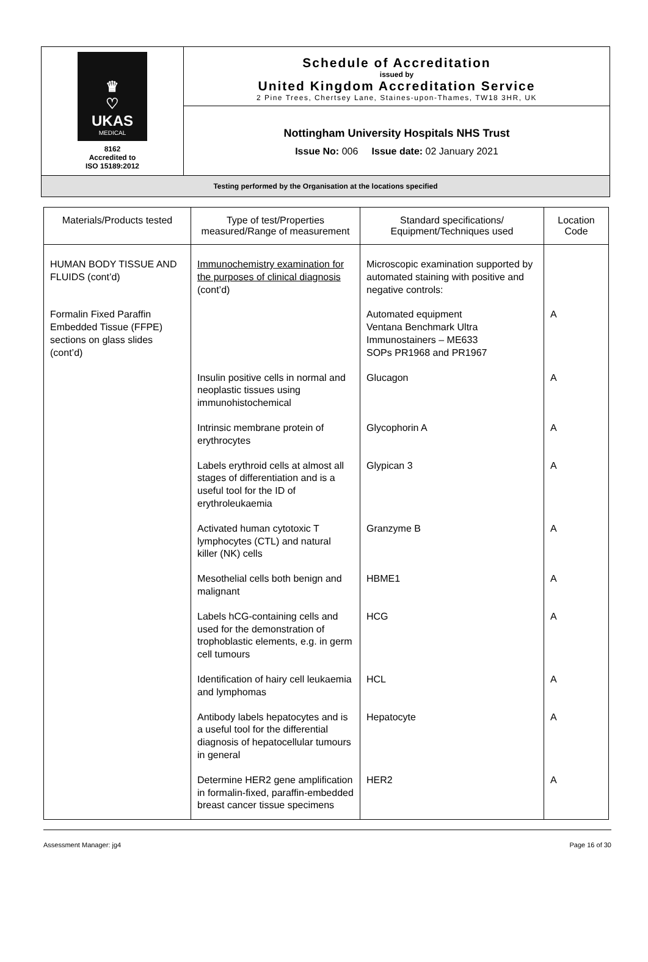| ♛ ♡ UKAS MEDICAL 8162 Accredited to ISO 15189:2012 | Schedule of Accreditation issued by United Kingdom Accreditation Service 2 Pine Trees, Chertsey Lane, Staines-upon-Thames, TW18 3HR, UK |
| | Nottingham University Hospitals NHS Trust Issue No: 006 Issue date: 02 January 2021 |
| Testing performed by the Organisation at the locations specified | |
| Materials/Products tested | Type of test/Properties measured/Range of measurement | Standard specifications/ Equipment/Techniques used | Location Code |
| --- | --- | --- | --- |
| HUMAN BODY TISSUE AND FLUIDS (cont’d) | Immunochemistry examination for the purposes of clinical diagnosis (cont’d) | Microscopic examination supported by automated staining with positive and negative controls: | |
| Formalin Fixed Paraffin Embedded Tissue (FFPE) sections on glass slides (cont’d) | | Automated equipment Ventana Benchmark Ultra Immunostainers – ME633 SOPs PR1968 and PR1967 | A |
| | Insulin positive cells in normal and neoplastic tissues using immunohistochemical | Glucagon | A |
| | Intrinsic membrane protein of erythrocytes | Glycophorin A | A |
| | Labels erythroid cells at almost all stages of differentiation and is a useful tool for the ID of erythroleukaemia | Glypican 3 | A |
| | Activated human cytotoxic T lymphocytes (CTL) and natural killer (NK) cells | Granzyme B | A |
| | Mesothelial cells both benign and malignant | HBME1 | A |
| | Labels hCG-containing cells and used for the demonstration of trophoblastic elements, e.g. in germ cell tumours | HCG | A |
| | Identification of hairy cell leukaemia and lymphomas | HCL | A |
| | Antibody labels hepatocytes and is a useful tool for the differential diagnosis of hepatocellular tumours in general | Hepatocyte | A |
| | Determine HER2 gene amplification in formalin-fixed, paraffin-embedded breast cancer tissue specimens | HER2 | A |
Assessment Manager: jg4 Page 16 of 30